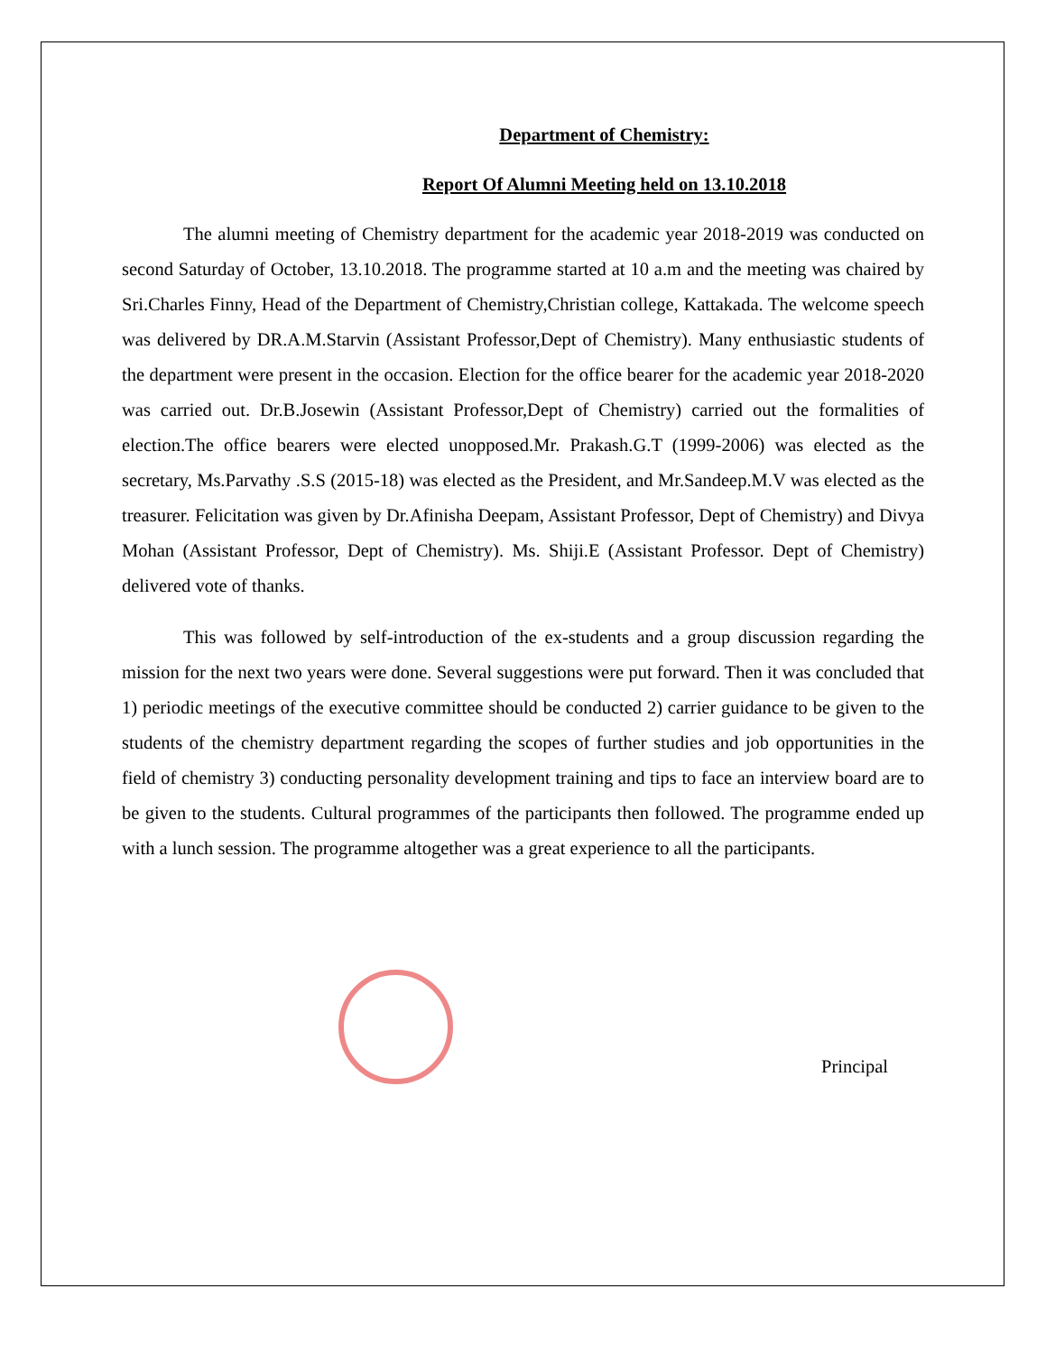Department of Chemistry:
Report Of Alumni Meeting held on 13.10.2018
The alumni meeting of Chemistry department for the academic year 2018-2019 was conducted on second Saturday of October, 13.10.2018. The programme started at 10 a.m and the meeting was chaired by Sri.Charles Finny, Head of the Department of Chemistry,Christian college, Kattakada. The welcome speech was delivered by DR.A.M.Starvin (Assistant Professor,Dept of Chemistry). Many enthusiastic students of the department were present in the occasion. Election for the office bearer for the academic year 2018-2020 was carried out. Dr.B.Josewin (Assistant Professor,Dept of Chemistry) carried out the formalities of election.The office bearers were elected unopposed.Mr. Prakash.G.T (1999-2006) was elected as the secretary, Ms.Parvathy .S.S (2015-18) was elected as the President, and Mr.Sandeep.M.V was elected as the treasurer. Felicitation was given by Dr.Afinisha Deepam, Assistant Professor, Dept of Chemistry) and Divya Mohan (Assistant Professor, Dept of Chemistry). Ms. Shiji.E (Assistant Professor. Dept of Chemistry) delivered vote of thanks.
This was followed by self-introduction of the ex-students and a group discussion regarding the mission for the next two years were done. Several suggestions were put forward. Then it was concluded that 1) periodic meetings of the executive committee should be conducted 2) carrier guidance to be given to the students of the chemistry department regarding the scopes of further studies and job opportunities in the field of chemistry 3) conducting personality development training and tips to face an interview board are to be given to the students. Cultural programmes of the participants then followed. The programme ended up with a lunch session. The programme altogether was a great experience to all the participants.
Principal